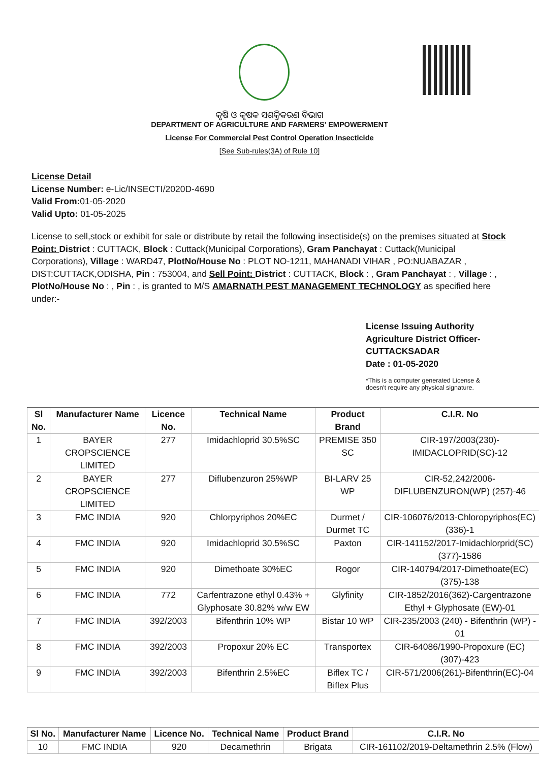କୃଷି ଓ କୃଷକ ସଶକ୍ତିକରଣ ବିଭାଗ
DEPARTMENT OF AGRICULTURE AND FARMERS' EMPOWERMENT
License For Commercial Pest Control Operation Insecticide
[See Sub-rules(3A) of Rule 10]
License Detail
License Number: e-Lic/INSECTI/2020D-4690
Valid From: 01-05-2020
Valid Upto: 01-05-2025
License to sell,stock or exhibit for sale or distribute by retail the following insectiside(s) on the premises situated at Stock Point: District : CUTTACK, Block : Cuttack(Municipal Corporations), Gram Panchayat : Cuttack(Municipal Corporations), Village : WARD47, PlotNo/House No : PLOT NO-1211, MAHANADI VIHAR , PO:NUABAZAR , DIST:CUTTACK,ODISHA, Pin : 753004, and Sell Point: District : CUTTACK, Block : , Gram Panchayat : , Village : , PlotNo/House No : , Pin : , is granted to M/S AMARNATH PEST MANAGEMENT TECHNOLOGY as specified here under:-
License Issuing Authority
Agriculture District Officer-
CUTTACKSADAR
Date : 01-05-2020
*This is a computer generated License &
doesn't require any physical signature.
| Sl No. | Manufacturer Name | Licence No. | Technical Name | Product Brand | C.I.R. No |
| --- | --- | --- | --- | --- | --- |
| 1 | BAYER CROPSCIENCE LIMITED | 277 | Imidachloprid 30.5%SC | PREMISE 350 SC | CIR-197/2003(230)-IMIDACLOPRID(SC)-12 |
| 2 | BAYER CROPSCIENCE LIMITED | 277 | Diflubenzuron 25%WP | BI-LARV 25 WP | CIR-52,242/2006-DIFLUBENZURON(WP) (257)-46 |
| 3 | FMC INDIA | 920 | Chlorpyriphos 20%EC | Durmet / Durmet TC | CIR-106076/2013-Chloropyriphos(EC) (336)-1 |
| 4 | FMC INDIA | 920 | Imidachloprid 30.5%SC | Paxton | CIR-141152/2017-Imidachlorprid(SC)(377)-1586 |
| 5 | FMC INDIA | 920 | Dimethoate 30%EC | Rogor | CIR-140794/2017-Dimethoate(EC)(375)-138 |
| 6 | FMC INDIA | 772 | Carfentrazone ethyl 0.43% + Glyphosate 30.82% w/w EW | Glyfinity | CIR-1852/2016(362)-Cargentrazone Ethyl + Glyphosate (EW)-01 |
| 7 | FMC INDIA | 392/2003 | Bifenthrin 10% WP | Bistar 10 WP | CIR-235/2003 (240) - Bifenthrin (WP) - 01 |
| 8 | FMC INDIA | 392/2003 | Propoxur 20% EC | Transportex | CIR-64086/1990-Propoxure (EC) (307)-423 |
| 9 | FMC INDIA | 392/2003 | Bifenthrin 2.5%EC | Biflex TC / Biflex Plus | CIR-571/2006(261)-Bifenthrin(EC)-04 |
| Sl No. | Manufacturer Name | Licence No. | Technical Name | Product Brand | C.I.R. No |
| --- | --- | --- | --- | --- | --- |
| 10 | FMC INDIA | 920 | Decamethrin | Brigata | CIR-161102/2019-Deltamethrin 2.5% (Flow) |